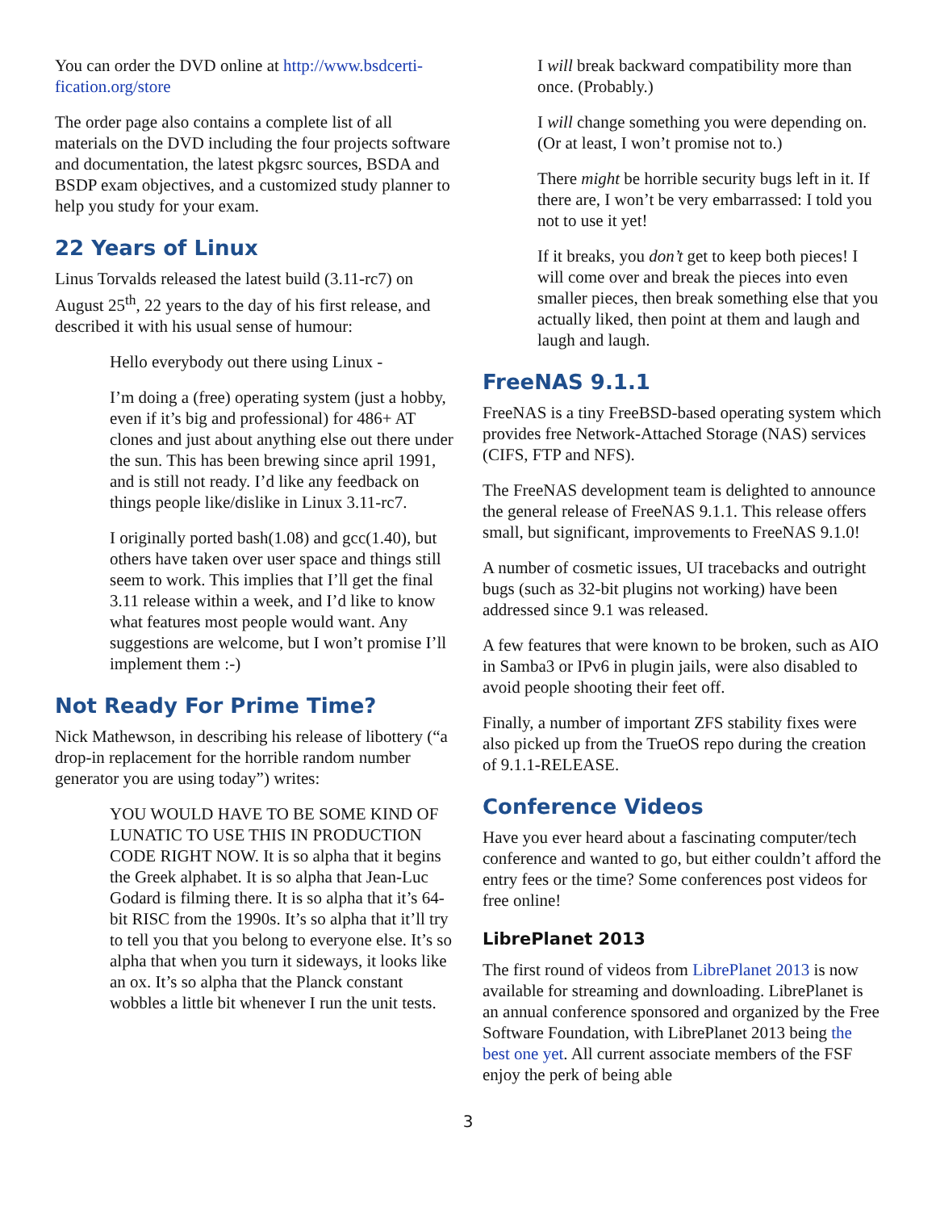You can order the DVD online at http://www.bsdcerti-fication.org/store
The order page also contains a complete list of all materials on the DVD including the four projects software and documentation, the latest pkgsrc sources, BSDA and BSDP exam objectives, and a customized study planner to help you study for your exam.
22 Years of Linux
Linus Torvalds released the latest build (3.11-rc7) on August 25<sup>th</sup>, 22 years to the day of his first release, and described it with his usual sense of humour:
Hello everybody out there using Linux -
I’m doing a (free) operating system (just a hobby, even if it’s big and professional) for 486+ AT clones and just about anything else out there under the sun. This has been brewing since april 1991, and is still not ready. I’d like any feedback on things people like/dislike in Linux 3.11-rc7.
I originally ported bash(1.08) and gcc(1.40), but others have taken over user space and things still seem to work. This implies that I’ll get the final 3.11 release within a week, and I’d like to know what features most people would want. Any suggestions are welcome, but I won’t promise I’ll implement them :-)
Not Ready For Prime Time?
Nick Mathewson, in describing his release of libottery (“a drop-in replacement for the horrible random number generator you are using today”) writes:
YOU WOULD HAVE TO BE SOME KIND OF LUNATIC TO USE THIS IN PRODUCTION CODE RIGHT NOW. It is so alpha that it begins the Greek alphabet. It is so alpha that Jean-Luc Godard is filming there. It is so alpha that it’s 64-bit RISC from the 1990s. It’s so alpha that it’ll try to tell you that you belong to everyone else. It’s so alpha that when you turn it sideways, it looks like an ox. It’s so alpha that the Planck constant wobbles a little bit whenever I run the unit tests.
I will break backward compatibility more than once. (Probably.)
I will change something you were depending on. (Or at least, I won’t promise not to.)
There might be horrible security bugs left in it. If there are, I won’t be very embarrassed: I told you not to use it yet!
If it breaks, you don’t get to keep both pieces! I will come over and break the pieces into even smaller pieces, then break something else that you actually liked, then point at them and laugh and laugh and laugh.
FreeNAS 9.1.1
FreeNAS is a tiny FreeBSD-based operating system which provides free Network-Attached Storage (NAS) services (CIFS, FTP and NFS).
The FreeNAS development team is delighted to announce the general release of FreeNAS 9.1.1. This release offers small, but significant, improvements to FreeNAS 9.1.0!
A number of cosmetic issues, UI tracebacks and outright bugs (such as 32-bit plugins not working) have been addressed since 9.1 was released.
A few features that were known to be broken, such as AIO in Samba3 or IPv6 in plugin jails, were also disabled to avoid people shooting their feet off.
Finally, a number of important ZFS stability fixes were also picked up from the TrueOS repo during the creation of 9.1.1-RELEASE.
Conference Videos
Have you ever heard about a fascinating computer/tech conference and wanted to go, but either couldn’t afford the entry fees or the time? Some conferences post videos for free online!
LibrePlanet 2013
The first round of videos from LibrePlanet 2013 is now available for streaming and downloading. LibrePlanet is an annual conference sponsored and organized by the Free Software Foundation, with LibrePlanet 2013 being the best one yet. All current associate members of the FSF enjoy the perk of being able
3